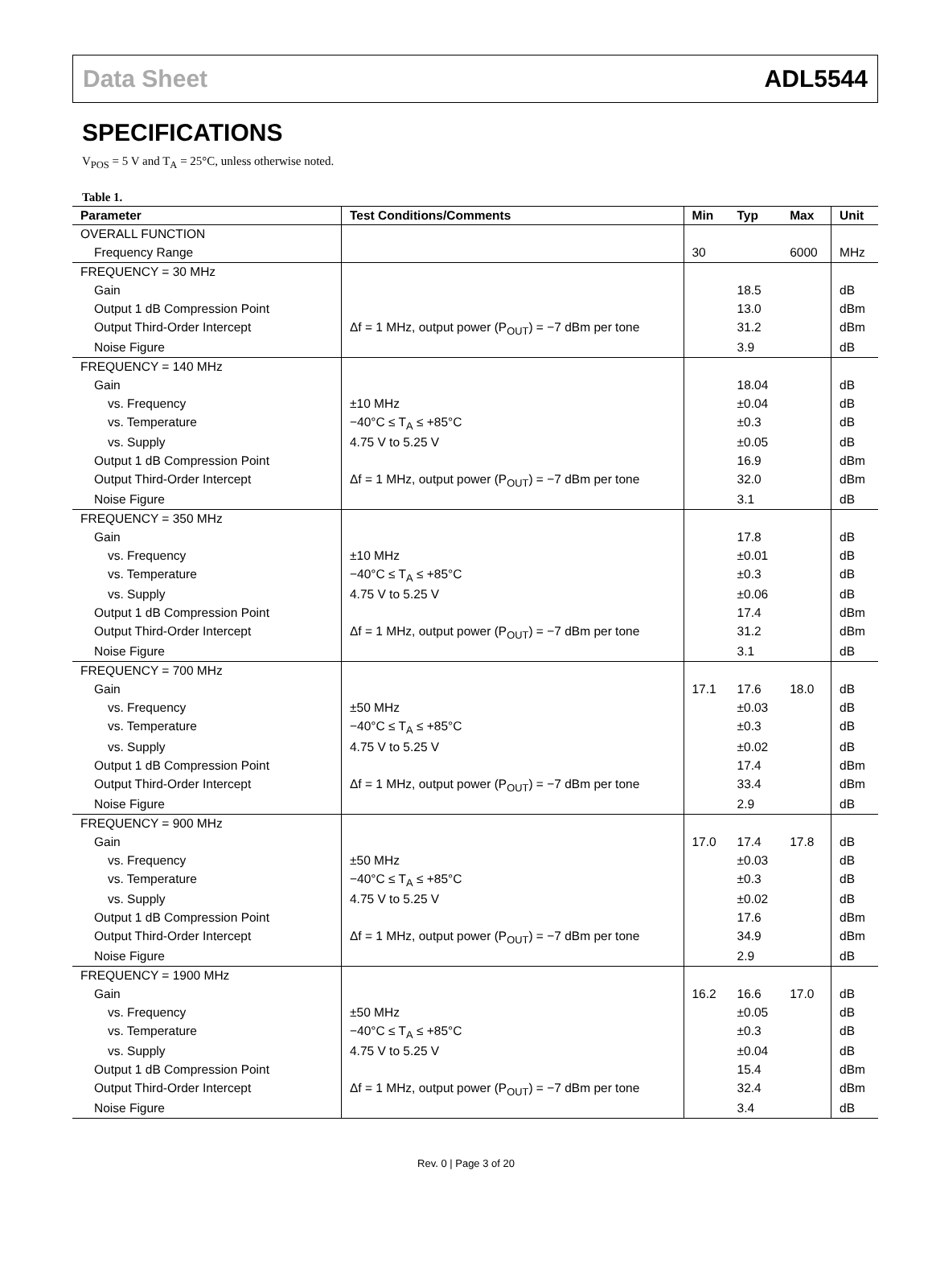Data Sheet ADL5544
SPECIFICATIONS
V<sub>POS</sub> = 5 V and T<sub>A</sub> = 25°C, unless otherwise noted.
Table 1.
| Parameter | Test Conditions/Comments | Min | Typ | Max | Unit |
| --- | --- | --- | --- | --- | --- |
| OVERALL FUNCTION | | | | | |
| Frequency Range | | 30 | | 6000 | MHz |
| FREQUENCY = 30 MHz | | | | | |
| Gain | | | 18.5 | | dB |
| Output 1 dB Compression Point | | | 13.0 | | dBm |
| Output Third-Order Intercept | Δf = 1 MHz, output power (P<sub>OUT</sub>) = −7 dBm per tone | | 31.2 | | dBm |
| Noise Figure | | | 3.9 | | dB |
| FREQUENCY = 140 MHz | | | | | |
| Gain | | | 18.04 | | dB |
| vs. Frequency | ±10 MHz | | ±0.04 | | dB |
| vs. Temperature | −40°C ≤ T<sub>A</sub> ≤ +85°C | | ±0.3 | | dB |
| vs. Supply | 4.75 V to 5.25 V | | ±0.05 | | dB |
| Output 1 dB Compression Point | | | 16.9 | | dBm |
| Output Third-Order Intercept | Δf = 1 MHz, output power (P<sub>OUT</sub>) = −7 dBm per tone | | 32.0 | | dBm |
| Noise Figure | | | 3.1 | | dB |
| FREQUENCY = 350 MHz | | | | | |
| Gain | | | 17.8 | | dB |
| vs. Frequency | ±10 MHz | | ±0.01 | | dB |
| vs. Temperature | −40°C ≤ T<sub>A</sub> ≤ +85°C | | ±0.3 | | dB |
| vs. Supply | 4.75 V to 5.25 V | | ±0.06 | | dB |
| Output 1 dB Compression Point | | | 17.4 | | dBm |
| Output Third-Order Intercept | Δf = 1 MHz, output power (P<sub>OUT</sub>) = −7 dBm per tone | | 31.2 | | dBm |
| Noise Figure | | | 3.1 | | dB |
| FREQUENCY = 700 MHz | | | | | |
| Gain | | 17.1 | 17.6 | 18.0 | dB |
| vs. Frequency | ±50 MHz | | ±0.03 | | dB |
| vs. Temperature | −40°C ≤ T<sub>A</sub> ≤ +85°C | | ±0.3 | | dB |
| vs. Supply | 4.75 V to 5.25 V | | ±0.02 | | dB |
| Output 1 dB Compression Point | | | 17.4 | | dBm |
| Output Third-Order Intercept | Δf = 1 MHz, output power (P<sub>OUT</sub>) = −7 dBm per tone | | 33.4 | | dBm |
| Noise Figure | | | 2.9 | | dB |
| FREQUENCY = 900 MHz | | | | | |
| Gain | | 17.0 | 17.4 | 17.8 | dB |
| vs. Frequency | ±50 MHz | | ±0.03 | | dB |
| vs. Temperature | −40°C ≤ T<sub>A</sub> ≤ +85°C | | ±0.3 | | dB |
| vs. Supply | 4.75 V to 5.25 V | | ±0.02 | | dB |
| Output 1 dB Compression Point | | | 17.6 | | dBm |
| Output Third-Order Intercept | Δf = 1 MHz, output power (P<sub>OUT</sub>) = −7 dBm per tone | | 34.9 | | dBm |
| Noise Figure | | | 2.9 | | dB |
| FREQUENCY = 1900 MHz | | | | | |
| Gain | | 16.2 | 16.6 | 17.0 | dB |
| vs. Frequency | ±50 MHz | | ±0.05 | | dB |
| vs. Temperature | −40°C ≤ T<sub>A</sub> ≤ +85°C | | ±0.3 | | dB |
| vs. Supply | 4.75 V to 5.25 V | | ±0.04 | | dB |
| Output 1 dB Compression Point | | | 15.4 | | dBm |
| Output Third-Order Intercept | Δf = 1 MHz, output power (P<sub>OUT</sub>) = −7 dBm per tone | | 32.4 | | dBm |
| Noise Figure | | | 3.4 | | dB |
Rev. 0 | Page 3 of 20